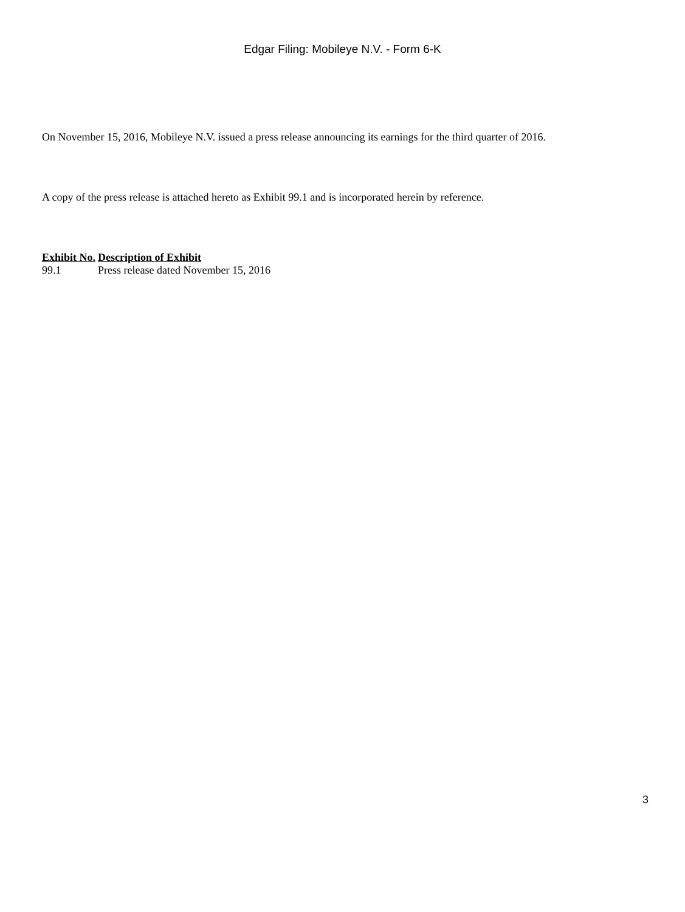Edgar Filing: Mobileye N.V. - Form 6-K
On November 15, 2016, Mobileye N.V. issued a press release announcing its earnings for the third quarter of 2016.
A copy of the press release is attached hereto as Exhibit 99.1 and is incorporated herein by reference.
| Exhibit No. | Description of Exhibit |
| --- | --- |
| 99.1 | Press release dated November 15, 2016 |
3